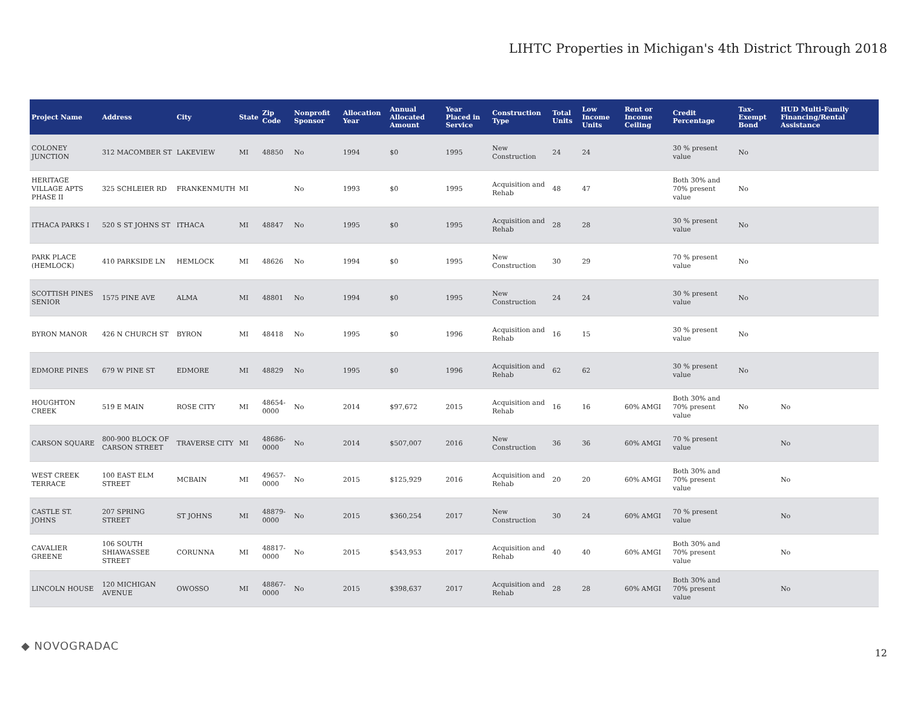LIHTC Properties in Michigan's 4th District Through 2018
| Project Name | Address | City | State | Zip Code | Nonprofit Sponsor | Allocation Year | Annual Allocated Amount | Year Placed in Service | Construction Type | Total Units | Low Income Units | Rent or Income Ceiling | Credit Percentage | Tax-Exempt Bond | HUD Multi-Family Financing/Rental Assistance |
| --- | --- | --- | --- | --- | --- | --- | --- | --- | --- | --- | --- | --- | --- | --- | --- |
| COLONEY JUNCTION | 312 MACOMBER ST | LAKEVIEW | MI | 48850 | No | 1994 | $0 | 1995 | New Construction | 24 | 24 | | 30 % present value | No | |
| HERITAGE VILLAGE APTS PHASE II | 325 SCHLEIER RD | FRANKENMUTH | MI | | No | 1993 | $0 | 1995 | Acquisition and Rehab | 48 | 47 | | Both 30% and 70% present value | No | |
| ITHACA PARKS I | 520 S ST JOHNS ST | ITHACA | MI | 48847 | No | 1995 | $0 | 1995 | Acquisition and Rehab | 28 | 28 | | 30 % present value | No | |
| PARK PLACE (HEMLOCK) | 410 PARKSIDE LN | HEMLOCK | MI | 48626 | No | 1994 | $0 | 1995 | New Construction | 30 | 29 | | 70 % present value | No | |
| SCOTTISH PINES SENIOR | 1575 PINE AVE | ALMA | MI | 48801 | No | 1994 | $0 | 1995 | New Construction | 24 | 24 | | 30 % present value | No | |
| BYRON MANOR | 426 N CHURCH ST | BYRON | MI | 48418 | No | 1995 | $0 | 1996 | Acquisition and Rehab | 16 | 15 | | 30 % present value | No | |
| EDMORE PINES | 679 W PINE ST | EDMORE | MI | 48829 | No | 1995 | $0 | 1996 | Acquisition and Rehab | 62 | 62 | | 30 % present value | No | |
| HOUGHTON CREEK | 519 E MAIN | ROSE CITY | MI | 48654-0000 | No | 2014 | $97,672 | 2015 | Acquisition and Rehab | 16 | 16 | 60% AMGI | Both 30% and 70% present value | No | No |
| CARSON SQUARE | 800-900 BLOCK OF CARSON STREET | TRAVERSE CITY | MI | 48686-0000 | No | 2014 | $507,007 | 2016 | New Construction | 36 | 36 | 60% AMGI | 70 % present value | | No |
| WEST CREEK TERRACE | 100 EAST ELM STREET | MCBAIN | MI | 49657-0000 | No | 2015 | $125,929 | 2016 | Acquisition and Rehab | 20 | 20 | 60% AMGI | Both 30% and 70% present value | | No |
| CASTLE ST. JOHNS | 207 SPRING STREET | ST JOHNS | MI | 48879-0000 | No | 2015 | $360,254 | 2017 | New Construction | 30 | 24 | 60% AMGI | 70 % present value | | No |
| CAVALIER GREENE | 106 SOUTH SHIAWASSEE STREET | CORUNNA | MI | 48817-0000 | No | 2015 | $543,953 | 2017 | Acquisition and Rehab | 40 | 40 | 60% AMGI | Both 30% and 70% present value | | No |
| LINCOLN HOUSE | 120 MICHIGAN AVENUE | OWOSSO | MI | 48867-0000 | No | 2015 | $398,637 | 2017 | Acquisition and Rehab | 28 | 28 | 60% AMGI | Both 30% and 70% present value | | No |
◆ NOVOGRADAC
12